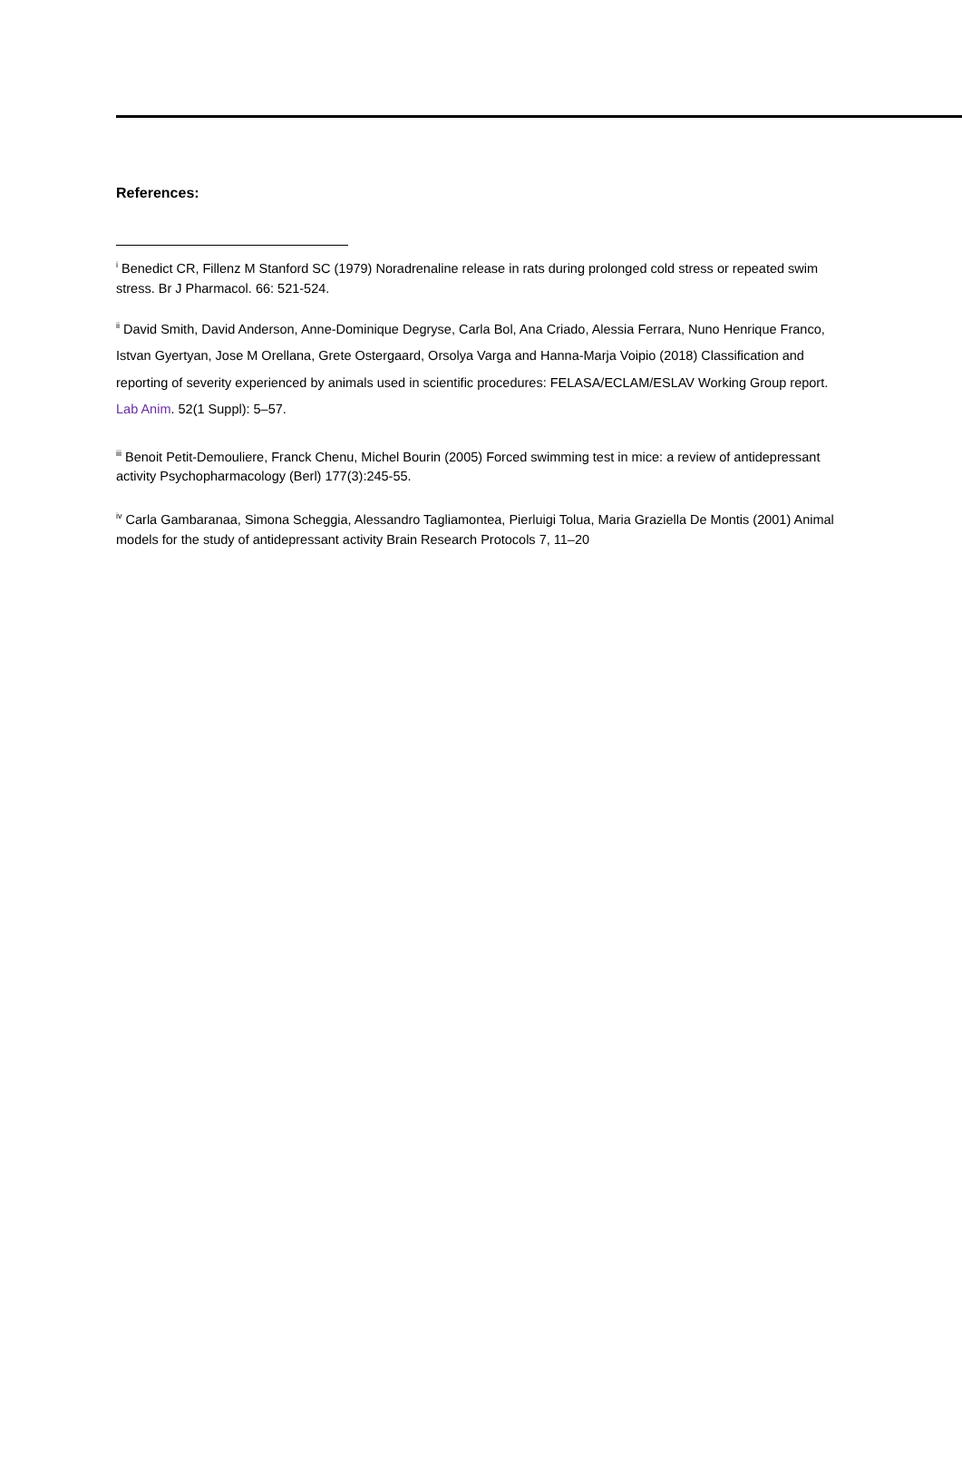References:
<sup>i</sup> Benedict CR, Fillenz M Stanford SC (1979) Noradrenaline release in rats during prolonged cold stress or repeated swim stress. Br J Pharmacol. 66: 521-524.
<sup>ii</sup> David Smith, David Anderson, Anne-Dominique Degryse, Carla Bol, Ana Criado, Alessia Ferrara, Nuno Henrique Franco, Istvan Gyertyan, Jose M Orellana, Grete Ostergaard, Orsolya Varga and Hanna-Marja Voipio (2018) Classification and reporting of severity experienced by animals used in scientific procedures: FELASA/ECLAM/ESLAV Working Group report. Lab Anim. 52(1 Suppl): 5–57.
<sup>iii</sup> Benoit Petit-Demouliere, Franck Chenu, Michel Bourin (2005) Forced swimming test in mice: a review of antidepressant activity Psychopharmacology (Berl) 177(3):245-55.
<sup>iv</sup> Carla Gambaranaa, Simona Scheggia, Alessandro Tagliamontea, Pierluigi Tolua, Maria Graziella De Montis (2001) Animal models for the study of antidepressant activity Brain Research Protocols 7, 11–20